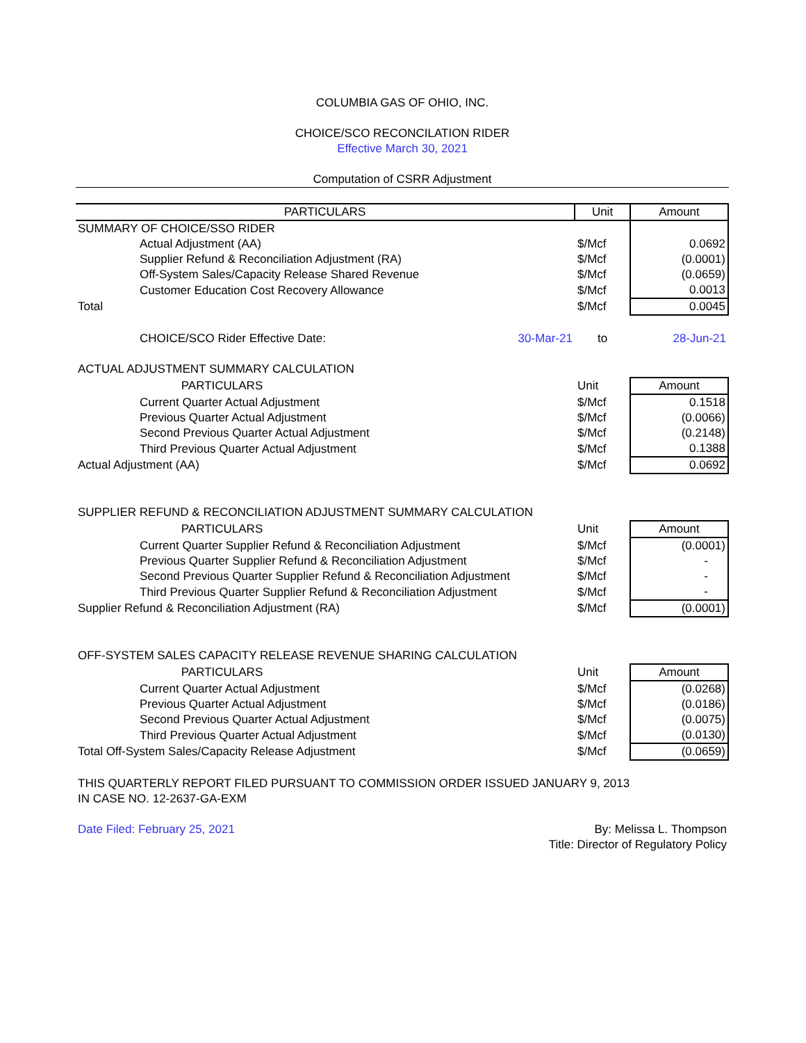COLUMBIA GAS OF OHIO, INC.
CHOICE/SCO RECONCILATION RIDER
Effective March 30, 2021
Computation of CSRR Adjustment
| PARTICULARS | | Unit | Amount |
| --- | --- | --- | --- |
| SUMMARY OF CHOICE/SSO RIDER | | | |
| Actual Adjustment (AA) | | $/Mcf | 0.0692 |
| Supplier Refund & Reconciliation Adjustment (RA) | | $/Mcf | (0.0001) |
| Off-System Sales/Capacity Release Shared Revenue | | $/Mcf | (0.0659) |
| Customer Education Cost Recovery Allowance | | $/Mcf | 0.0013 |
| Total | | $/Mcf | 0.0045 |
| CHOICE/SCO Rider Effective Date: | 30-Mar-21 | to | 28-Jun-21 |
| ACTUAL ADJUSTMENT SUMMARY CALCULATION | | | |
| PARTICULARS | | Unit | Amount |
| Current Quarter Actual Adjustment | | $/Mcf | 0.1518 |
| Previous Quarter Actual Adjustment | | $/Mcf | (0.0066) |
| Second Previous Quarter Actual Adjustment | | $/Mcf | (0.2148) |
| Third Previous Quarter Actual Adjustment | | $/Mcf | 0.1388 |
| Actual Adjustment (AA) | | $/Mcf | 0.0692 |
| SUPPLIER REFUND & RECONCILIATION ADJUSTMENT SUMMARY CALCULATION | | | |
| PARTICULARS | | Unit | Amount |
| Current Quarter Supplier Refund & Reconciliation Adjustment | | $/Mcf | (0.0001) |
| Previous Quarter Supplier Refund & Reconciliation Adjustment | | $/Mcf | - |
| Second Previous Quarter Supplier Refund & Reconciliation Adjustment | | $/Mcf | - |
| Third Previous Quarter Supplier Refund & Reconciliation Adjustment | | $/Mcf | - |
| Supplier Refund & Reconciliation Adjustment (RA) | | $/Mcf | (0.0001) |
| OFF-SYSTEM SALES CAPACITY RELEASE REVENUE SHARING CALCULATION | | | |
| PARTICULARS | | Unit | Amount |
| Current Quarter Actual Adjustment | | $/Mcf | (0.0268) |
| Previous Quarter Actual Adjustment | | $/Mcf | (0.0186) |
| Second Previous Quarter Actual Adjustment | | $/Mcf | (0.0075) |
| Third Previous Quarter Actual Adjustment | | $/Mcf | (0.0130) |
| Total Off-System Sales/Capacity Release Adjustment | | $/Mcf | (0.0659) |
THIS QUARTERLY REPORT FILED PURSUANT TO COMMISSION ORDER ISSUED JANUARY 9, 2013
IN CASE NO. 12-2637-GA-EXM
Date Filed: February 25, 2021 By: Melissa L. Thompson
Title: Director of Regulatory Policy